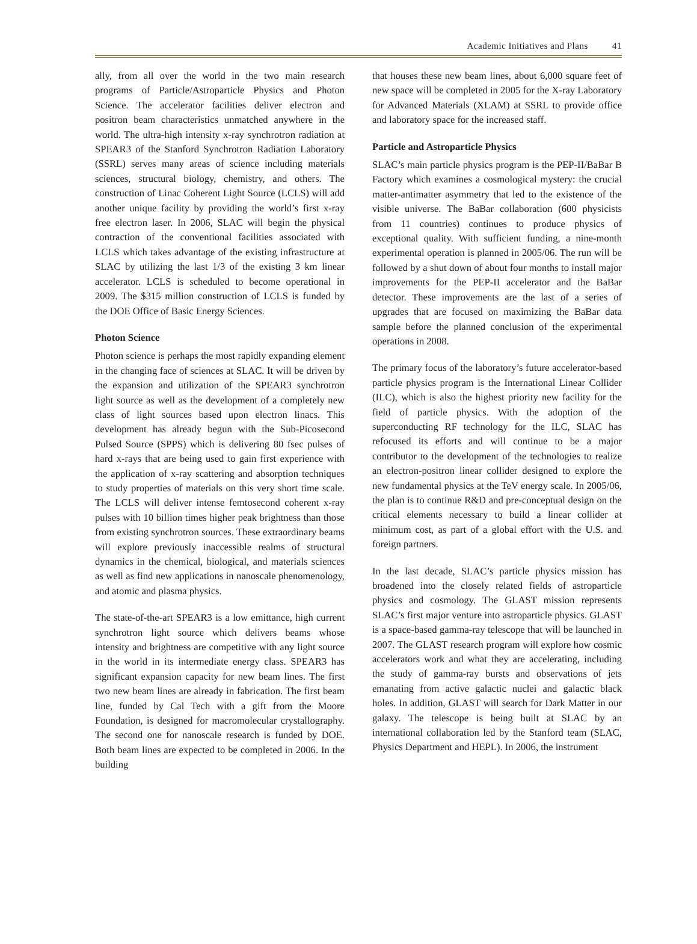Academic Initiatives and Plans 41
ally, from all over the world in the two main research programs of Particle/Astroparticle Physics and Photon Science. The accelerator facilities deliver electron and positron beam characteristics unmatched anywhere in the world. The ultra-high intensity x-ray synchrotron radiation at SPEAR3 of the Stanford Synchrotron Radiation Laboratory (SSRL) serves many areas of science including materials sciences, structural biology, chemistry, and others. The construction of Linac Coherent Light Source (LCLS) will add another unique facility by providing the world’s first x-ray free electron laser. In 2006, SLAC will begin the physical contraction of the conventional facilities associated with LCLS which takes advantage of the existing infrastructure at SLAC by utilizing the last 1/3 of the existing 3 km linear accelerator. LCLS is scheduled to become operational in 2009. The $315 million construction of LCLS is funded by the DOE Office of Basic Energy Sciences.
Photon Science
Photon science is perhaps the most rapidly expanding element in the changing face of sciences at SLAC. It will be driven by the expansion and utilization of the SPEAR3 synchrotron light source as well as the development of a completely new class of light sources based upon electron linacs. This development has already begun with the Sub-Picosecond Pulsed Source (SPPS) which is delivering 80 fsec pulses of hard x-rays that are being used to gain first experience with the application of x-ray scattering and absorption techniques to study properties of materials on this very short time scale. The LCLS will deliver intense femtosecond coherent x-ray pulses with 10 billion times higher peak brightness than those from existing synchrotron sources. These extraordinary beams will explore previously inaccessible realms of structural dynamics in the chemical, biological, and materials sciences as well as find new applications in nanoscale phenomenology, and atomic and plasma physics.
The state-of-the-art SPEAR3 is a low emittance, high current synchrotron light source which delivers beams whose intensity and brightness are competitive with any light source in the world in its intermediate energy class. SPEAR3 has significant expansion capacity for new beam lines. The first two new beam lines are already in fabrication. The first beam line, funded by Cal Tech with a gift from the Moore Foundation, is designed for macromolecular crystallography. The second one for nanoscale research is funded by DOE. Both beam lines are expected to be completed in 2006. In the building
that houses these new beam lines, about 6,000 square feet of new space will be completed in 2005 for the X-ray Laboratory for Advanced Materials (XLAM) at SSRL to provide office and laboratory space for the increased staff.
Particle and Astroparticle Physics
SLAC’s main particle physics program is the PEP-II/BaBar B Factory which examines a cosmological mystery: the crucial matter-antimatter asymmetry that led to the existence of the visible universe. The BaBar collaboration (600 physicists from 11 countries) continues to produce physics of exceptional quality. With sufficient funding, a nine-month experimental operation is planned in 2005/06. The run will be followed by a shut down of about four months to install major improvements for the PEP-II accelerator and the BaBar detector. These improvements are the last of a series of upgrades that are focused on maximizing the BaBar data sample before the planned conclusion of the experimental operations in 2008.
The primary focus of the laboratory’s future accelerator-based particle physics program is the International Linear Collider (ILC), which is also the highest priority new facility for the field of particle physics. With the adoption of the superconducting RF technology for the ILC, SLAC has refocused its efforts and will continue to be a major contributor to the development of the technologies to realize an electron-positron linear collider designed to explore the new fundamental physics at the TeV energy scale. In 2005/06, the plan is to continue R&D and pre-conceptual design on the critical elements necessary to build a linear collider at minimum cost, as part of a global effort with the U.S. and foreign partners.
In the last decade, SLAC’s particle physics mission has broadened into the closely related fields of astroparticle physics and cosmology. The GLAST mission represents SLAC’s first major venture into astroparticle physics. GLAST is a space-based gamma-ray telescope that will be launched in 2007. The GLAST research program will explore how cosmic accelerators work and what they are accelerating, including the study of gamma-ray bursts and observations of jets emanating from active galactic nuclei and galactic black holes. In addition, GLAST will search for Dark Matter in our galaxy. The telescope is being built at SLAC by an international collaboration led by the Stanford team (SLAC, Physics Department and HEPL). In 2006, the instrument